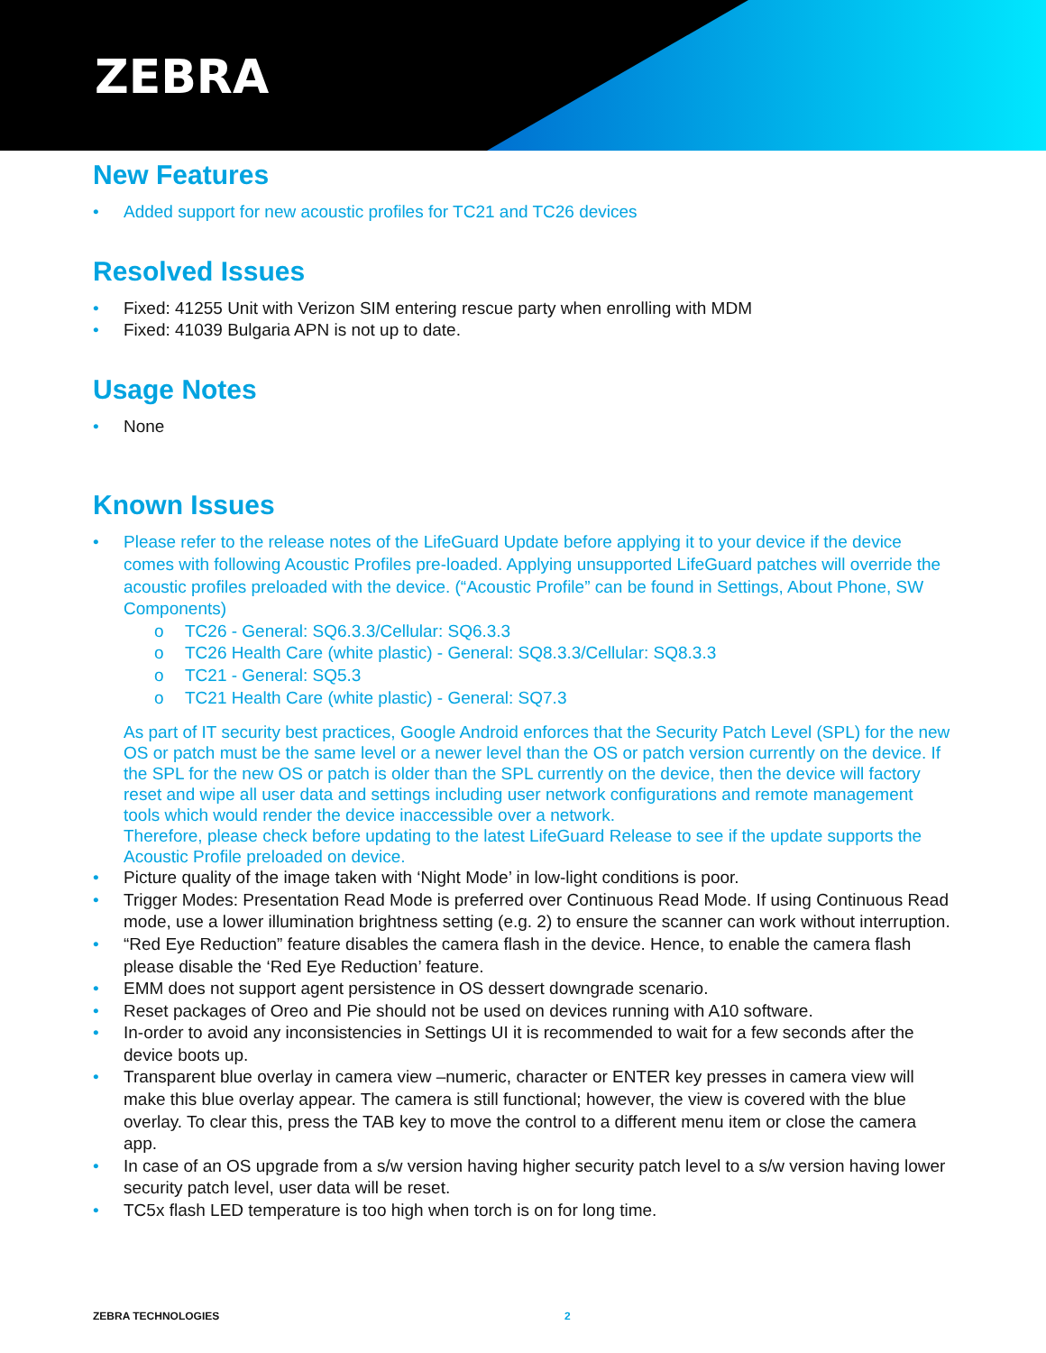ZEBRA
New Features
• Added support for new acoustic profiles for TC21 and TC26 devices
Resolved Issues
• Fixed: 41255 Unit with Verizon SIM entering rescue party when enrolling with MDM
• Fixed: 41039 Bulgaria APN is not up to date.
Usage Notes
• None
Known Issues
• Please refer to the release notes of the LifeGuard Update before applying it to your device if the device comes with following Acoustic Profiles pre-loaded. Applying unsupported LifeGuard patches will override the acoustic profiles preloaded with the device. (“Acoustic Profile” can be found in Settings, About Phone, SW Components)
o TC26 - General: SQ6.3.3/Cellular: SQ6.3.3
o TC26 Health Care (white plastic) - General: SQ8.3.3/Cellular: SQ8.3.3
o TC21 - General: SQ5.3
o TC21 Health Care (white plastic) - General: SQ7.3
As part of IT security best practices, Google Android enforces that the Security Patch Level (SPL) for the new OS or patch must be the same level or a newer level than the OS or patch version currently on the device. If the SPL for the new OS or patch is older than the SPL currently on the device, then the device will factory reset and wipe all user data and settings including user network configurations and remote management tools which would render the device inaccessible over a network.
Therefore, please check before updating to the latest LifeGuard Release to see if the update supports the Acoustic Profile preloaded on device.
• Picture quality of the image taken with ‘Night Mode’ in low-light conditions is poor.
• Trigger Modes: Presentation Read Mode is preferred over Continuous Read Mode. If using Continuous Read mode, use a lower illumination brightness setting (e.g. 2) to ensure the scanner can work without interruption.
• “Red Eye Reduction” feature disables the camera flash in the device. Hence, to enable the camera flash please disable the ‘Red Eye Reduction’ feature.
• EMM does not support agent persistence in OS dessert downgrade scenario.
• Reset packages of Oreo and Pie should not be used on devices running with A10 software.
• In-order to avoid any inconsistencies in Settings UI it is recommended to wait for a few seconds after the device boots up.
• Transparent blue overlay in camera view –numeric, character or ENTER key presses in camera view will make this blue overlay appear. The camera is still functional; however, the view is covered with the blue overlay. To clear this, press the TAB key to move the control to a different menu item or close the camera app.
• In case of an OS upgrade from a s/w version having higher security patch level to a s/w version having lower security patch level, user data will be reset.
• TC5x flash LED temperature is too high when torch is on for long time.
ZEBRA TECHNOLOGIES 2